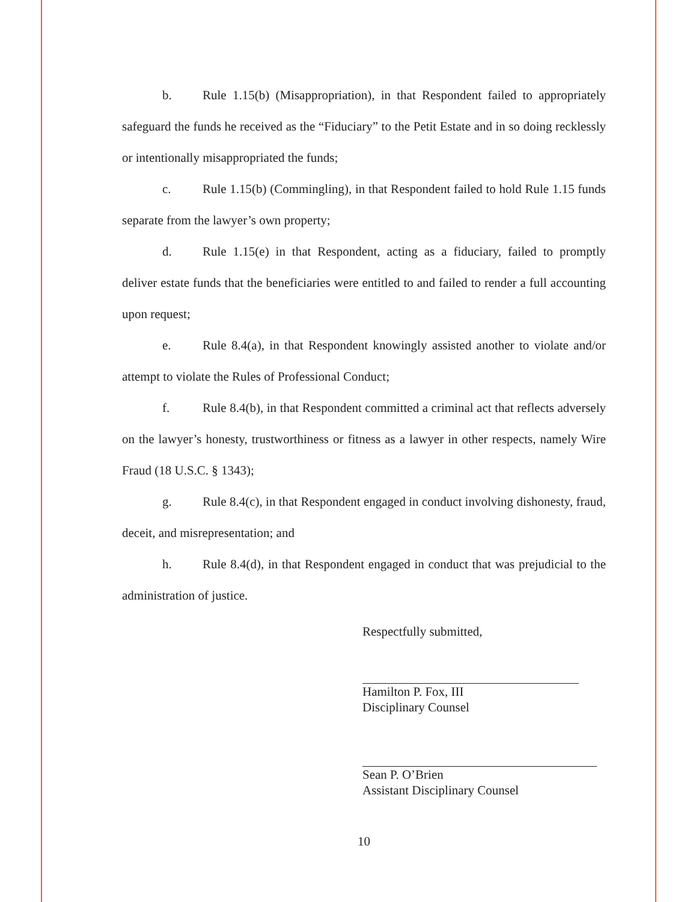b. Rule 1.15(b) (Misappropriation), in that Respondent failed to appropriately safeguard the funds he received as the “Fiduciary” to the Petit Estate and in so doing recklessly or intentionally misappropriated the funds;
c. Rule 1.15(b) (Commingling), in that Respondent failed to hold Rule 1.15 funds separate from the lawyer’s own property;
d. Rule 1.15(e) in that Respondent, acting as a fiduciary, failed to promptly deliver estate funds that the beneficiaries were entitled to and failed to render a full accounting upon request;
e. Rule 8.4(a), in that Respondent knowingly assisted another to violate and/or attempt to violate the Rules of Professional Conduct;
f. Rule 8.4(b), in that Respondent committed a criminal act that reflects adversely on the lawyer’s honesty, trustworthiness or fitness as a lawyer in other respects, namely Wire Fraud (18 U.S.C. § 1343);
g. Rule 8.4(c), in that Respondent engaged in conduct involving dishonesty, fraud, deceit, and misrepresentation; and
h. Rule 8.4(d), in that Respondent engaged in conduct that was prejudicial to the administration of justice.
Respectfully submitted,
Hamilton P. Fox, III
Disciplinary Counsel
Sean P. O’Brien
Assistant Disciplinary Counsel
10